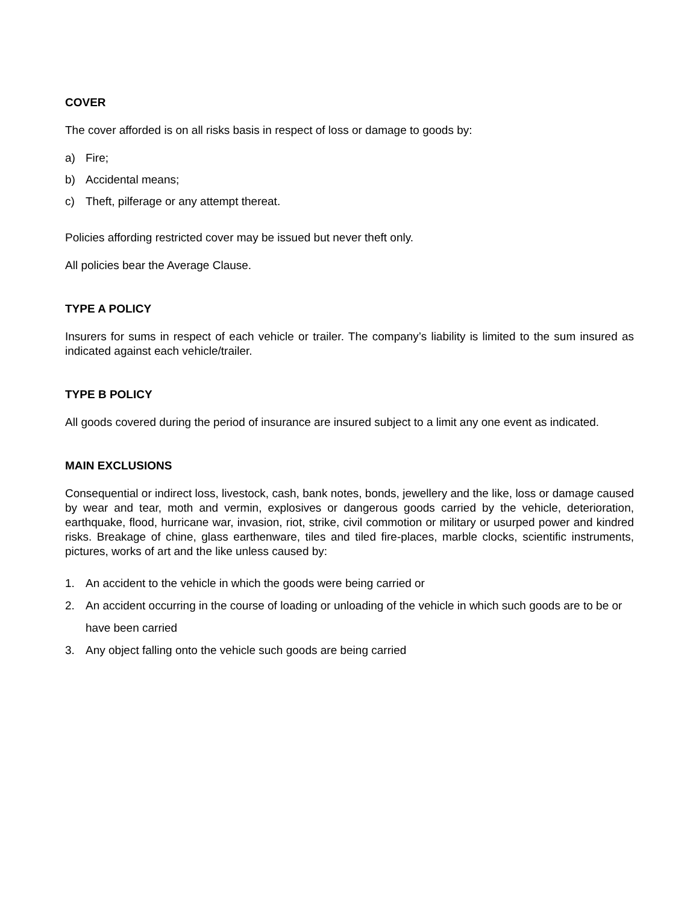COVER
The cover afforded is on all risks basis in respect of loss or damage to goods by:
a) Fire;
b) Accidental means;
c) Theft, pilferage or any attempt thereat.
Policies affording restricted cover may be issued but never theft only.
All policies bear the Average Clause.
TYPE A POLICY
Insurers for sums in respect of each vehicle or trailer. The company’s liability is limited to the sum insured as indicated against each vehicle/trailer.
TYPE B POLICY
All goods covered during the period of insurance are insured subject to a limit any one event as indicated.
MAIN EXCLUSIONS
Consequential or indirect loss, livestock, cash, bank notes, bonds, jewellery and the like, loss or damage caused by wear and tear, moth and vermin, explosives or dangerous goods carried by the vehicle, deterioration, earthquake, flood, hurricane war, invasion, riot, strike, civil commotion or military or usurped power and kindred risks. Breakage of chine, glass earthenware, tiles and tiled fire-places, marble clocks, scientific instruments, pictures, works of art and the like unless caused by:
1. An accident to the vehicle in which the goods were being carried or
2. An accident occurring in the course of loading or unloading of the vehicle in which such goods are to be or have been carried
3. Any object falling onto the vehicle such goods are being carried